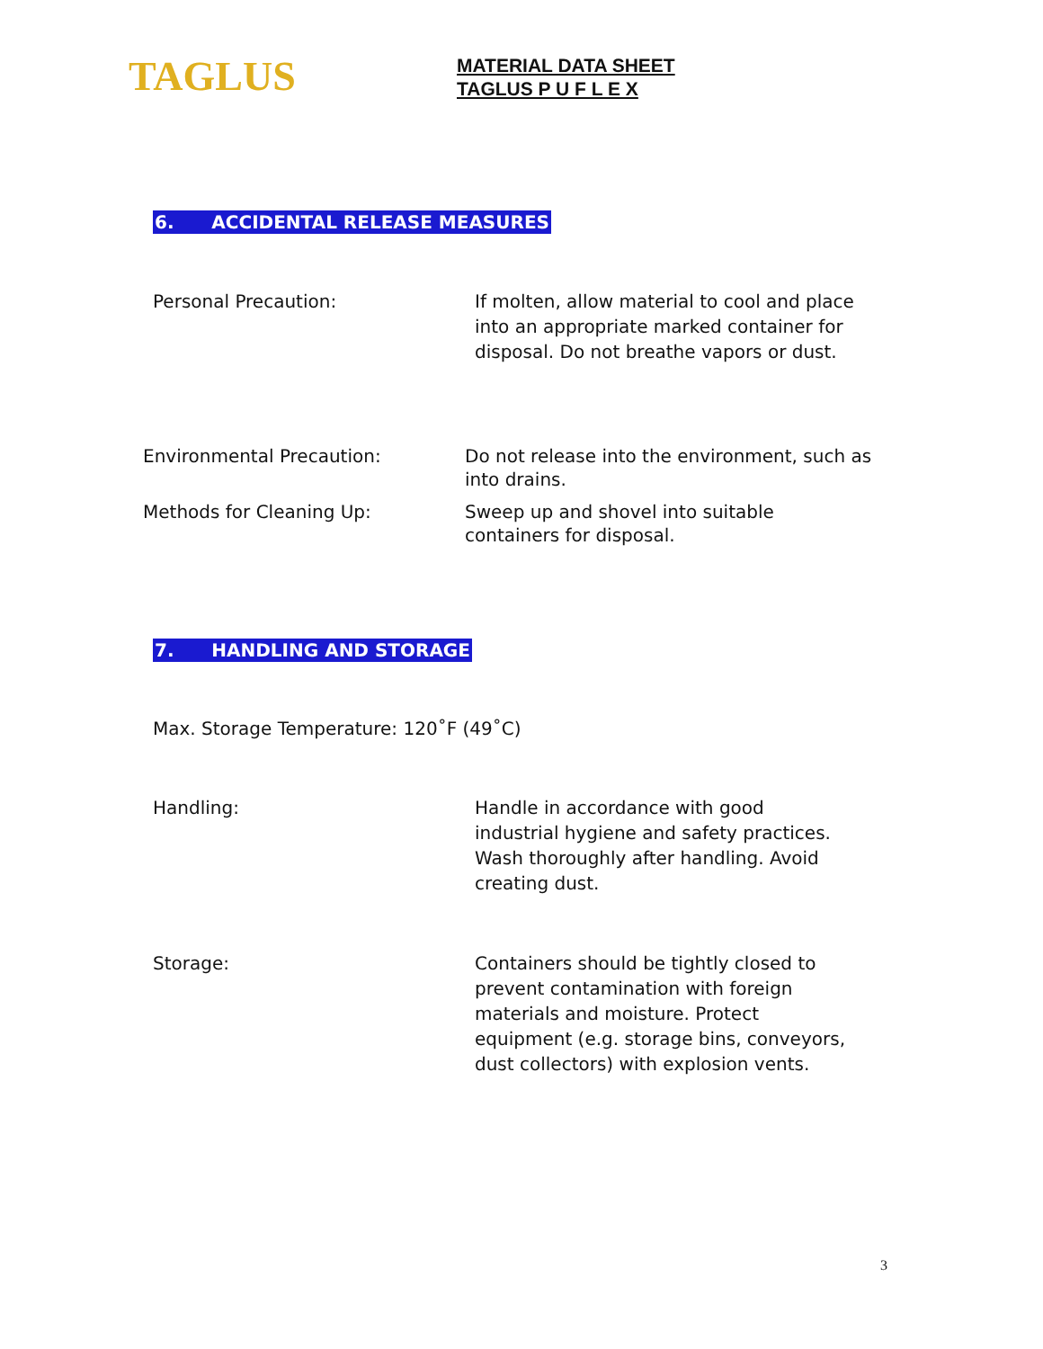TAGLUS
MATERIAL DATA SHEET
TAGLUS P U F L E X
6. ACCIDENTAL RELEASE MEASURES
Personal Precaution:
If molten, allow material to cool and place into an appropriate marked container for disposal. Do not breathe vapors or dust.
Environmental Precaution:
Do not release into the environment, such as into drains.
Methods for Cleaning Up:
Sweep up and shovel into suitable containers for disposal.
7. HANDLING AND STORAGE
Max. Storage Temperature: 120˚F (49˚C)
Handling:
Handle in accordance with good industrial hygiene and safety practices. Wash thoroughly after handling. Avoid creating dust.
Storage:
Containers should be tightly closed to prevent contamination with foreign materials and moisture. Protect equipment (e.g. storage bins, conveyors, dust collectors) with explosion vents.
3